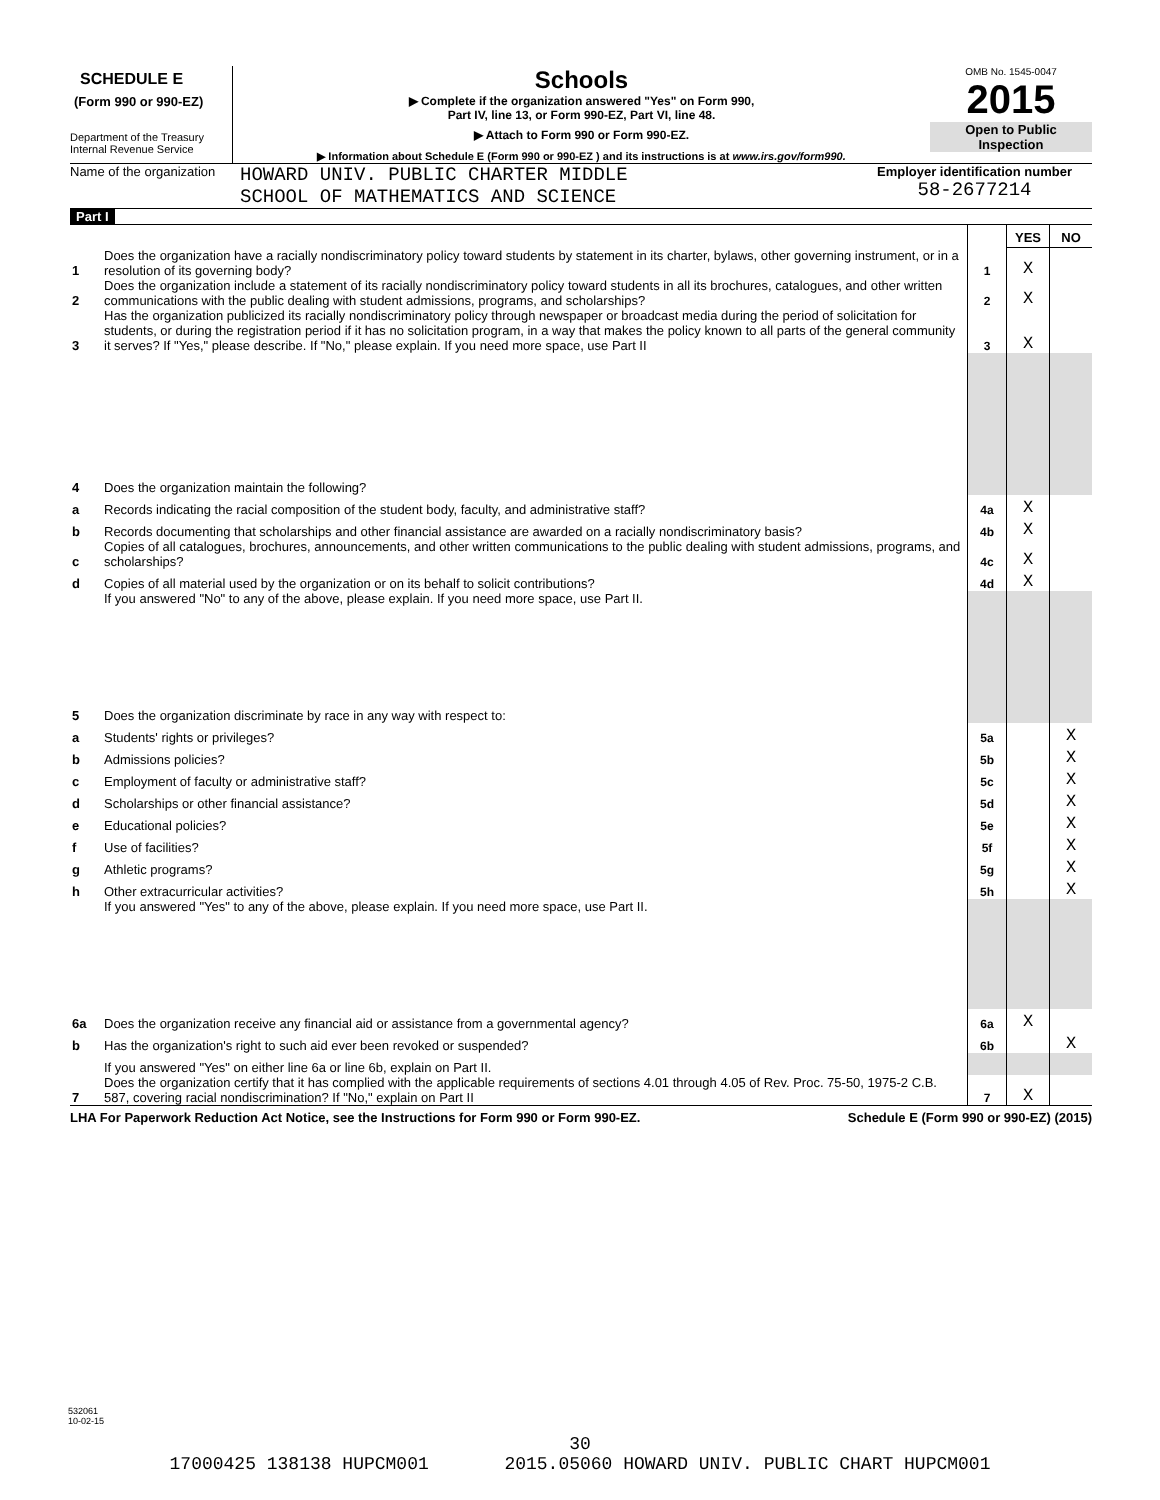SCHEDULE E
(Form 990 or 990-EZ)
Department of the Treasury
Internal Revenue Service
Schools
▶ Complete if the organization answered "Yes" on Form 990,
Part IV, line 13, or Form 990-EZ, Part VI, line 48.
▶ Attach to Form 990 or Form 990-EZ.
▶ Information about Schedule E (Form 990 or 990-EZ ) and its instructions is at www.irs.gov/form990.
OMB No. 1545-0047
2015
Open to Public
Inspection
Name of the organization
HOWARD UNIV. PUBLIC CHARTER MIDDLE
SCHOOL OF MATHEMATICS AND SCIENCE
Employer identification number
58-2677214
Part I
| | | | YES | NO |
| 1 | Does the organization have a racially nondiscriminatory policy toward students by statement in its charter, bylaws, other governing instrument, or in a resolution of its governing body? | 1 | X | |
| 2 | Does the organization include a statement of its racially nondiscriminatory policy toward students in all its brochures, catalogues, and other written communications with the public dealing with student admissions, programs, and scholarships? | 2 | X | |
| 3 | Has the organization publicized its racially nondiscriminatory policy through newspaper or broadcast media during the period of solicitation for students, or during the registration period if it has no solicitation program, in a way that makes the policy known to all parts of the general community it serves? If "Yes," please describe. If "No," please explain. If you need more space, use Part II | 3 | X | |
| 4 | Does the organization maintain the following? | | | |
| a | Records indicating the racial composition of the student body, faculty, and administrative staff? | 4a | X | |
| b | Records documenting that scholarships and other financial assistance are awarded on a racially nondiscriminatory basis? | 4b | X | |
| c | Copies of all catalogues, brochures, announcements, and other written communications to the public dealing with student admissions, programs, and scholarships? | 4c | X | |
| d | Copies of all material used by the organization or on its behalf to solicit contributions? | 4d | X | |
| | If you answered "No" to any of the above, please explain. If you need more space, use Part II. | | | |
| 5 | Does the organization discriminate by race in any way with respect to: | | | |
| a | Students' rights or privileges? | 5a | | X |
| b | Admissions policies? | 5b | | X |
| c | Employment of faculty or administrative staff? | 5c | | X |
| d | Scholarships or other financial assistance? | 5d | | X |
| e | Educational policies? | 5e | | X |
| f | Use of facilities? | 5f | | X |
| g | Athletic programs? | 5g | | X |
| h | Other extracurricular activities? | 5h | | X |
| | If you answered "Yes" to any of the above, please explain. If you need more space, use Part II. | | | |
| 6a | Does the organization receive any financial aid or assistance from a governmental agency? | 6a | X | |
| b | Has the organization's right to such aid ever been revoked or suspended? | 6b | | X |
| | If you answered "Yes" on either line 6a or line 6b, explain on Part II. | | | |
| 7 | Does the organization certify that it has complied with the applicable requirements of sections 4.01 through 4.05 of Rev. Proc. 75-50, 1975-2 C.B. 587, covering racial nondiscrimination? If "No," explain on Part II | 7 | X | |
LHA For Paperwork Reduction Act Notice, see the Instructions for Form 990 or Form 990-EZ. Schedule E (Form 990 or 990-EZ) (2015)
532061
10-02-15
30
17000425 138138 HUPCM001 2015.05060 HOWARD UNIV. PUBLIC CHART HUPCM001